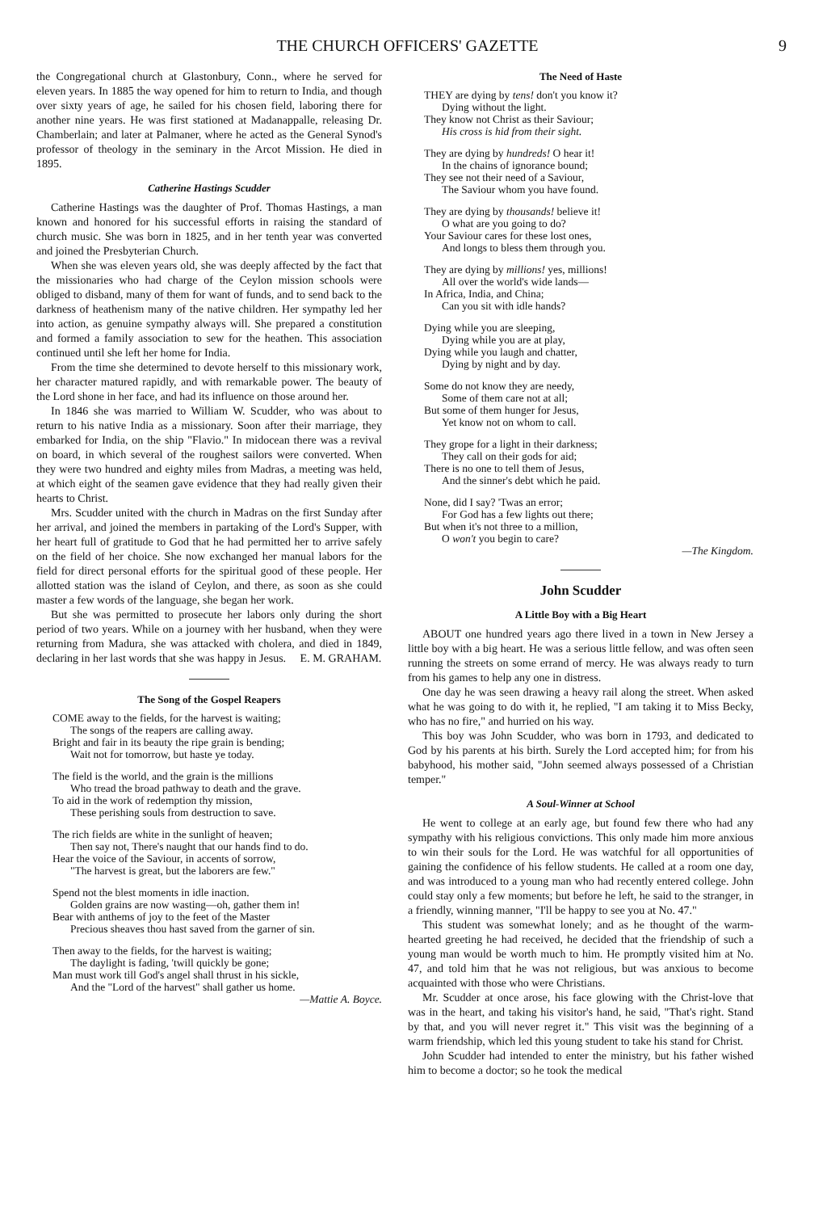THE CHURCH OFFICERS' GAZETTE 9
the Congregational church at Glastonbury, Conn., where he served for eleven years. In 1885 the way opened for him to return to India, and though over sixty years of age, he sailed for his chosen field, laboring there for another nine years. He was first stationed at Madanappalle, releasing Dr. Chamberlain; and later at Palmaner, where he acted as the General Synod's professor of theology in the seminary in the Arcot Mission. He died in 1895.
Catherine Hastings Scudder
Catherine Hastings was the daughter of Prof. Thomas Hastings, a man known and honored for his successful efforts in raising the standard of church music. She was born in 1825, and in her tenth year was converted and joined the Presbyterian Church.
When she was eleven years old, she was deeply affected by the fact that the missionaries who had charge of the Ceylon mission schools were obliged to disband, many of them for want of funds, and to send back to the darkness of heathenism many of the native children. Her sympathy led her into action, as genuine sympathy always will. She prepared a constitution and formed a family association to sew for the heathen. This association continued until she left her home for India.
From the time she determined to devote herself to this missionary work, her character matured rapidly, and with remarkable power. The beauty of the Lord shone in her face, and had its influence on those around her.
In 1846 she was married to William W. Scudder, who was about to return to his native India as a missionary. Soon after their marriage, they embarked for India, on the ship "Flavio." In midocean there was a revival on board, in which several of the roughest sailors were converted. When they were two hundred and eighty miles from Madras, a meeting was held, at which eight of the seamen gave evidence that they had really given their hearts to Christ.
Mrs. Scudder united with the church in Madras on the first Sunday after her arrival, and joined the members in partaking of the Lord's Supper, with her heart full of gratitude to God that he had permitted her to arrive safely on the field of her choice. She now exchanged her manual labors for the field for direct personal efforts for the spiritual good of these people. Her allotted station was the island of Ceylon, and there, as soon as she could master a few words of the language, she began her work.
But she was permitted to prosecute her labors only during the short period of two years. While on a journey with her husband, when they were returning from Madura, she was attacked with cholera, and died in 1849, declaring in her last words that she was happy in Jesus. E. M. GRAHAM.
The Song of the Gospel Reapers
COME away to the fields, for the harvest is waiting;
The songs of the reapers are calling away.
Bright and fair in its beauty the ripe grain is bending;
Wait not for tomorrow, but haste ye today.
The field is the world, and the grain is the millions
Who tread the broad pathway to death and the grave.
To aid in the work of redemption thy mission,
These perishing souls from destruction to save.
The rich fields are white in the sunlight of heaven;
Then say not, There's naught that our hands find to do.
Hear the voice of the Saviour, in accents of sorrow,
"The harvest is great, but the laborers are few."
Spend not the blest moments in idle inaction.
Golden grains are now wasting—oh, gather them in!
Bear with anthems of joy to the feet of the Master
Precious sheaves thou hast saved from the garner of sin.
Then away to the fields, for the harvest is waiting;
The daylight is fading, 'twill quickly be gone;
Man must work till God's angel shall thrust in his sickle,
And the "Lord of the harvest" shall gather us home.
—Mattie A. Boyce.
The Need of Haste
THEY are dying by tens! don't you know it?
Dying without the light.
They know not Christ as their Saviour;
His cross is hid from their sight.
They are dying by hundreds! O hear it!
In the chains of ignorance bound;
They see not their need of a Saviour,
The Saviour whom you have found.
They are dying by thousands! believe it!
O what are you going to do?
Your Saviour cares for these lost ones,
And longs to bless them through you.
They are dying by millions! yes, millions!
All over the world's wide lands—
In Africa, India, and China;
Can you sit with idle hands?
Dying while you are sleeping,
Dying while you are at play,
Dying while you laugh and chatter,
Dying by night and by day.
Some do not know they are needy,
Some of them care not at all;
But some of them hunger for Jesus,
Yet know not on whom to call.
They grope for a light in their darkness;
They call on their gods for aid;
There is no one to tell them of Jesus,
And the sinner's debt which he paid.
None, did I say? 'Twas an error;
For God has a few lights out there;
But when it's not three to a million,
O won't you begin to care?
—The Kingdom.
John Scudder
A Little Boy with a Big Heart
ABOUT one hundred years ago there lived in a town in New Jersey a little boy with a big heart. He was a serious little fellow, and was often seen running the streets on some errand of mercy. He was always ready to turn from his games to help any one in distress.
One day he was seen drawing a heavy rail along the street. When asked what he was going to do with it, he replied, "I am taking it to Miss Becky, who has no fire," and hurried on his way.
This boy was John Scudder, who was born in 1793, and dedicated to God by his parents at his birth. Surely the Lord accepted him; for from his babyhood, his mother said, "John seemed always possessed of a Christian temper."
A Soul-Winner at School
He went to college at an early age, but found few there who had any sympathy with his religious convictions. This only made him more anxious to win their souls for the Lord. He was watchful for all opportunities of gaining the confidence of his fellow students. He called at a room one day, and was introduced to a young man who had recently entered college. John could stay only a few moments; but before he left, he said to the stranger, in a friendly, winning manner, "I'll be happy to see you at No. 47."
This student was somewhat lonely; and as he thought of the warm-hearted greeting he had received, he decided that the friendship of such a young man would be worth much to him. He promptly visited him at No. 47, and told him that he was not religious, but was anxious to become acquainted with those who were Christians.
Mr. Scudder at once arose, his face glowing with the Christ-love that was in the heart, and taking his visitor's hand, he said, "That's right. Stand by that, and you will never regret it." This visit was the beginning of a warm friendship, which led this young student to take his stand for Christ.
John Scudder had intended to enter the ministry, but his father wished him to become a doctor; so he took the medical